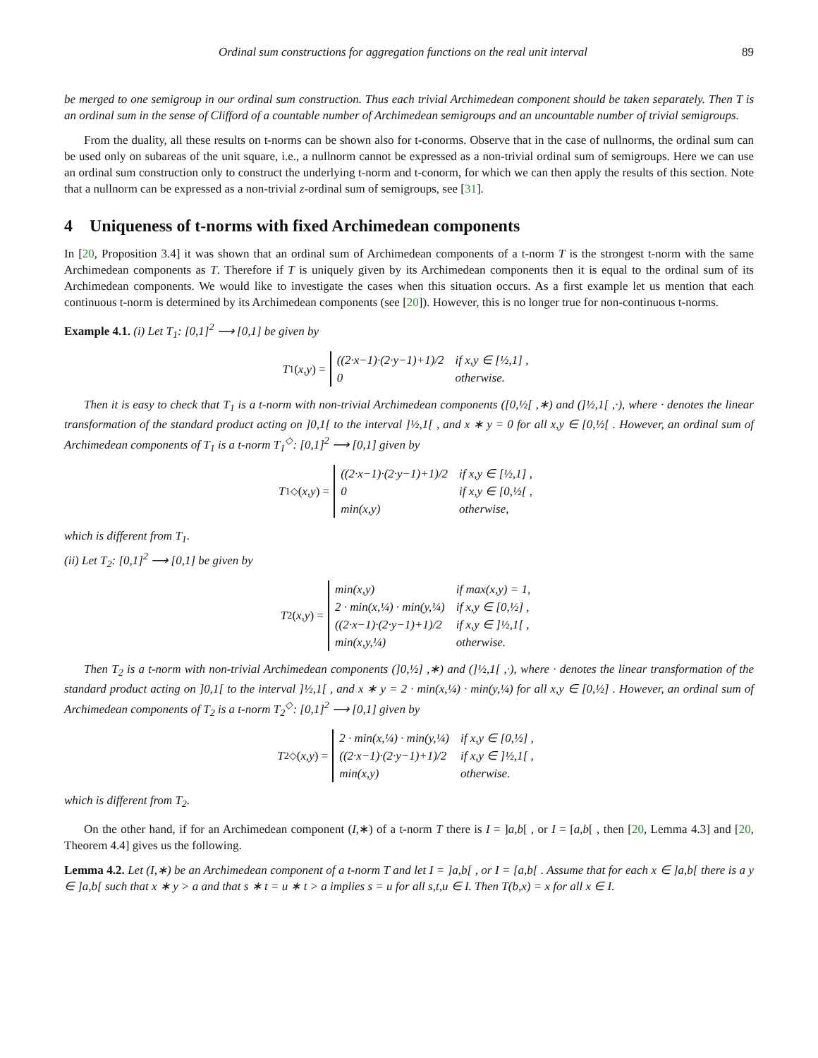Ordinal sum constructions for aggregation functions on the real unit interval 89
be merged to one semigroup in our ordinal sum construction. Thus each trivial Archimedean component should be taken separately. Then T is an ordinal sum in the sense of Clifford of a countable number of Archimedean semigroups and an uncountable number of trivial semigroups.
From the duality, all these results on t-norms can be shown also for t-conorms. Observe that in the case of nullnorms, the ordinal sum can be used only on subareas of the unit square, i.e., a nullnorm cannot be expressed as a non-trivial ordinal sum of semigroups. Here we can use an ordinal sum construction only to construct the underlying t-norm and t-conorm, for which we can then apply the results of this section. Note that a nullnorm can be expressed as a non-trivial z-ordinal sum of semigroups, see [31].
4 Uniqueness of t-norms with fixed Archimedean components
In [20, Proposition 3.4] it was shown that an ordinal sum of Archimedean components of a t-norm T is the strongest t-norm with the same Archimedean components as T. Therefore if T is uniquely given by its Archimedean components then it is equal to the ordinal sum of its Archimedean components. We would like to investigate the cases when this situation occurs. As a first example let us mention that each continuous t-norm is determined by its Archimedean components (see [20]). However, this is no longer true for non-continuous t-norms.
Example 4.1. (i) Let T<sub>1</sub>: [0,1]<sup>2</sup> ⟶ [0,1] be given by
T<sub>1</sub>(x,y) =
| ((2·x−1)·(2·y−1)+1)/2 | if x,y ∈ [½,1] , |
| 0 | otherwise. |
Then it is easy to check that T<sub>1</sub> is a t-norm with non-trivial Archimedean components ([0,½[ ,∗) and (]½,1[ ,·), where · denotes the linear transformation of the standard product acting on ]0,1[ to the interval ]½,1[ , and x ∗ y = 0 for all x,y ∈ [0,½[ . However, an ordinal sum of Archimedean components of T<sub>1</sub> is a t-norm T<sub>1</sub><sup>◇</sup>: [0,1]<sup>2</sup> ⟶ [0,1] given by
T<sub>1</sub><sup>◇</sup>(x,y) =
| ((2·x−1)·(2·y−1)+1)/2 | if x,y ∈ [½,1] , |
| 0 | if x,y ∈ [0,½[ , |
| min(x,y) | otherwise, |
which is different from T<sub>1</sub>.
(ii) Let T<sub>2</sub>: [0,1]<sup>2</sup> ⟶ [0,1] be given by
T<sub>2</sub>(x,y) =
| min(x,y) | if max(x,y) = 1, |
| 2 · min(x,¼) · min(y,¼) | if x,y ∈ [0,½] , |
| ((2·x−1)·(2·y−1)+1)/2 | if x,y ∈ ]½,1[ , |
| min(x,y,¼) | otherwise. |
Then T<sub>2</sub> is a t-norm with non-trivial Archimedean components (]0,½] ,∗) and (]½,1[ ,·), where · denotes the linear transformation of the standard product acting on ]0,1[ to the interval ]½,1[ , and x ∗ y = 2 · min(x,¼) · min(y,¼) for all x,y ∈ [0,½] . However, an ordinal sum of Archimedean components of T<sub>2</sub> is a t-norm T<sub>2</sub><sup>◇</sup>: [0,1]<sup>2</sup> ⟶ [0,1] given by
T<sub>2</sub><sup>◇</sup>(x,y) =
| 2 · min(x,¼) · min(y,¼) | if x,y ∈ [0,½] , |
| ((2·x−1)·(2·y−1)+1)/2 | if x,y ∈ ]½,1[ , |
| min(x,y) | otherwise. |
which is different from T<sub>2</sub>.
On the other hand, if for an Archimedean component (I,∗) of a t-norm T there is I = ]a,b[ , or I = [a,b[ , then [20, Lemma 4.3] and [20, Theorem 4.4] gives us the following.
Lemma 4.2. Let (I,∗) be an Archimedean component of a t-norm T and let I = ]a,b[ , or I = [a,b[ . Assume that for each x ∈ ]a,b[ there is a y ∈ ]a,b[ such that x ∗ y > a and that s ∗ t = u ∗ t > a implies s = u for all s,t,u ∈ I. Then T(b,x) = x for all x ∈ I.